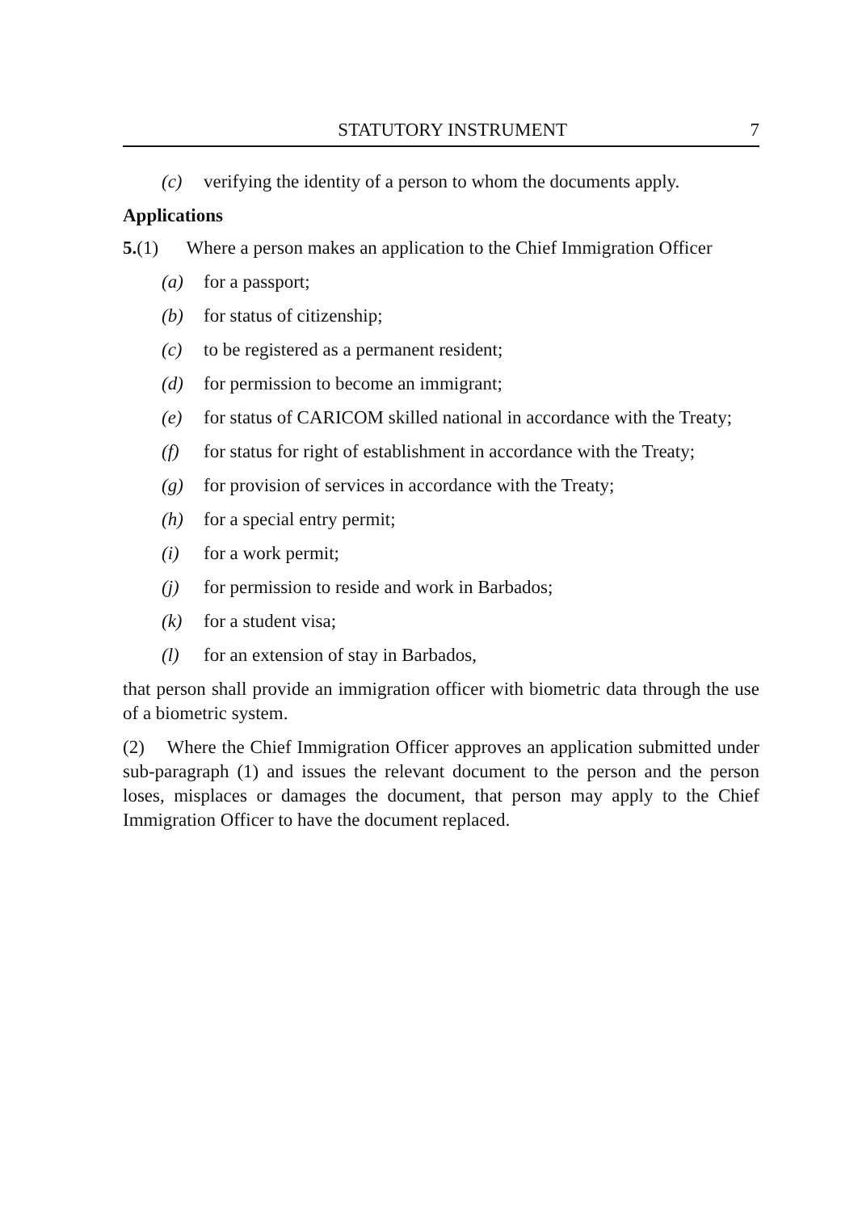STATUTORY INSTRUMENT 7
(c) verifying the identity of a person to whom the documents apply.
Applications
5.(1) Where a person makes an application to the Chief Immigration Officer
(a) for a passport;
(b) for status of citizenship;
(c) to be registered as a permanent resident;
(d) for permission to become an immigrant;
(e) for status of CARICOM skilled national in accordance with the Treaty;
(f) for status for right of establishment in accordance with the Treaty;
(g) for provision of services in accordance with the Treaty;
(h) for a special entry permit;
(i) for a work permit;
(j) for permission to reside and work in Barbados;
(k) for a student visa;
(l) for an extension of stay in Barbados,
that person shall provide an immigration officer with biometric data through the use of a biometric system.
(2) Where the Chief Immigration Officer approves an application submitted under sub-paragraph (1) and issues the relevant document to the person and the person loses, misplaces or damages the document, that person may apply to the Chief Immigration Officer to have the document replaced.